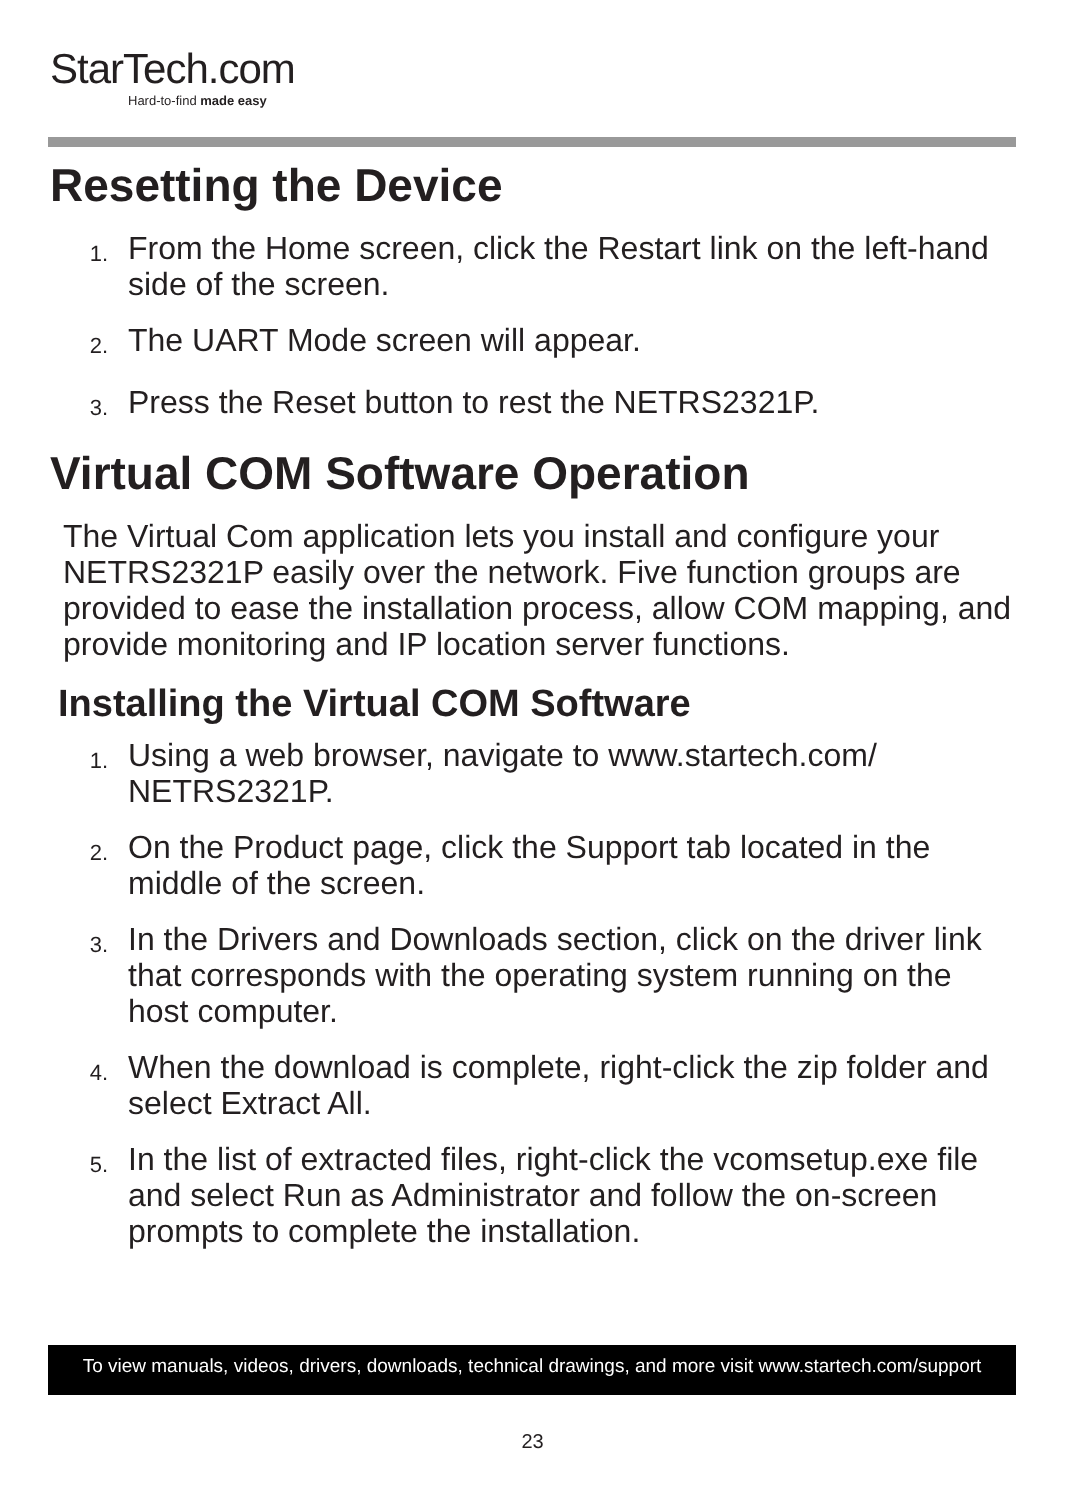StarTech.com
Hard-to-find made easy
Resetting the Device
1. From the Home screen, click the Restart link on the left-hand side of the screen.
2. The UART Mode screen will appear.
3. Press the Reset button to rest the NETRS2321P.
Virtual COM Software Operation
The Virtual Com application lets you install and configure your NETRS2321P easily over the network. Five function groups are provided to ease the installation process, allow COM mapping, and provide monitoring and IP location server functions.
Installing the Virtual COM Software
1. Using a web browser, navigate to www.startech.com/ NETRS2321P.
2. On the Product page, click the Support tab located in the middle of the screen.
3. In the Drivers and Downloads section, click on the driver link that corresponds with the operating system running on the host computer.
4. When the download is complete, right-click the zip folder and select Extract All.
5. In the list of extracted files, right-click the vcomsetup.exe file and select Run as Administrator and follow the on-screen prompts to complete the installation.
To view manuals, videos, drivers, downloads, technical drawings, and more visit www.startech.com/support
23